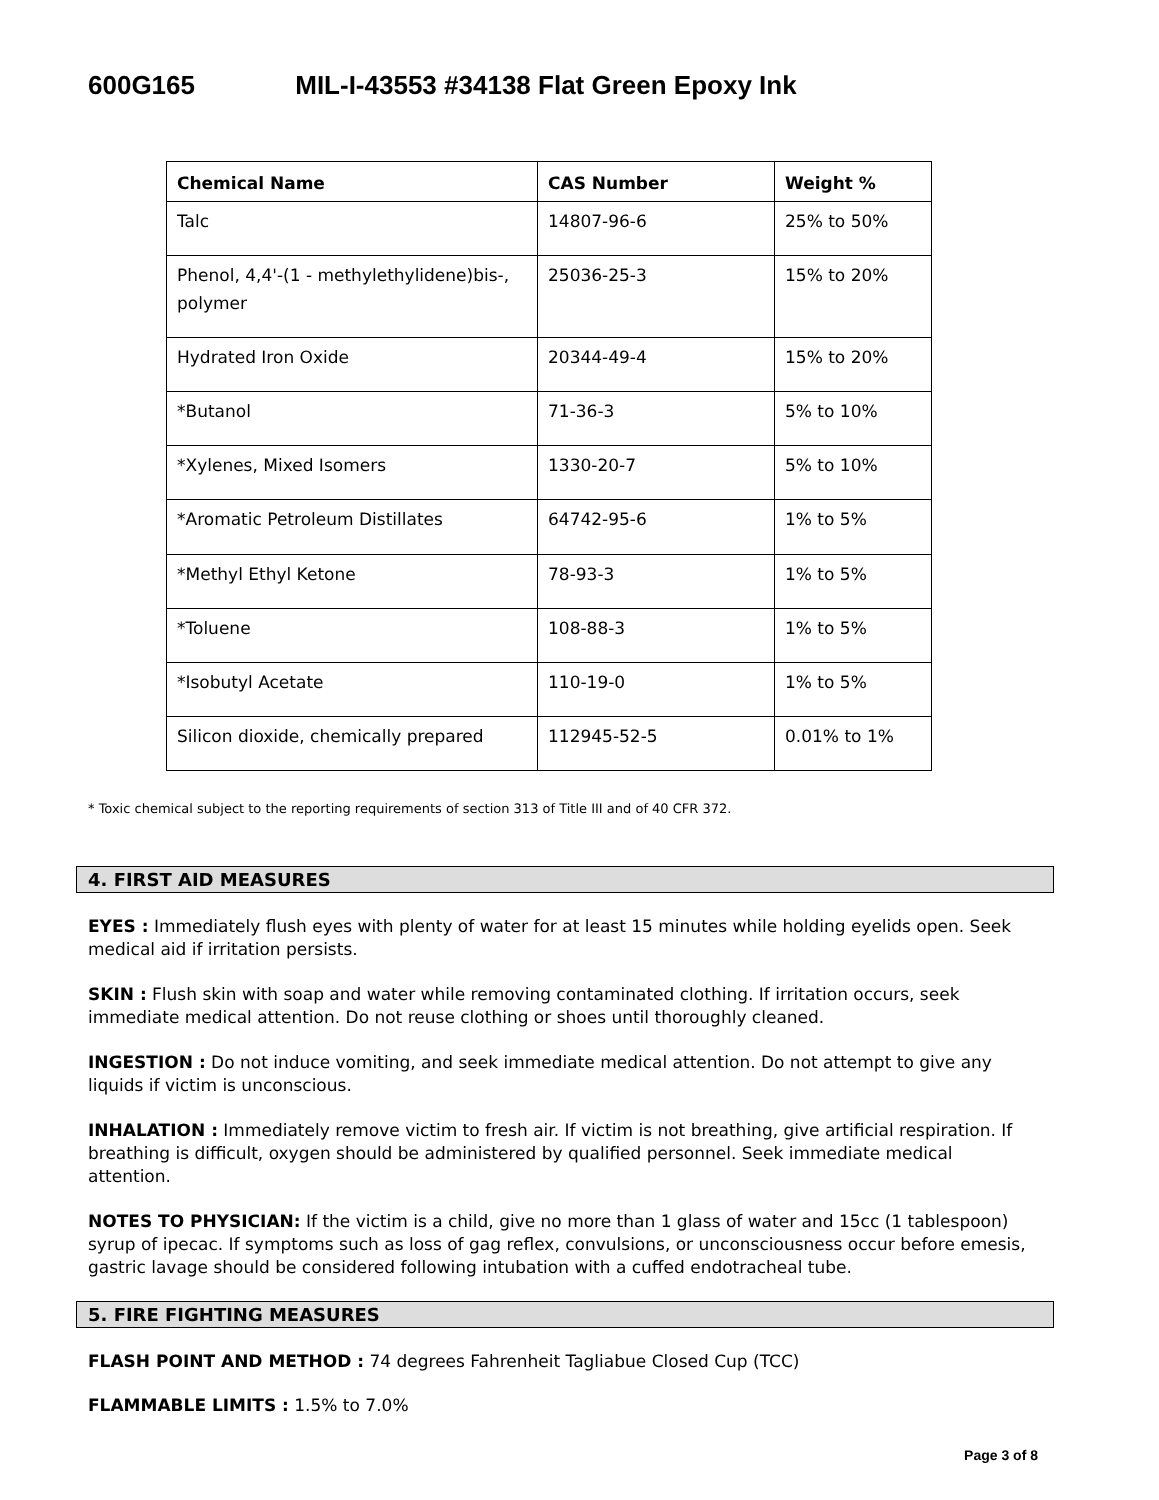600G165 MIL-I-43553 #34138 Flat Green Epoxy Ink
| Chemical Name | CAS Number | Weight % |
| --- | --- | --- |
| Talc | 14807-96-6 | 25% to 50% |
| Phenol, 4,4'-(1 - methylethylidene)bis-, polymer | 25036-25-3 | 15% to 20% |
| Hydrated Iron Oxide | 20344-49-4 | 15% to 20% |
| *Butanol | 71-36-3 | 5% to 10% |
| *Xylenes, Mixed Isomers | 1330-20-7 | 5% to 10% |
| *Aromatic Petroleum Distillates | 64742-95-6 | 1% to 5% |
| *Methyl Ethyl Ketone | 78-93-3 | 1% to 5% |
| *Toluene | 108-88-3 | 1% to 5% |
| *Isobutyl Acetate | 110-19-0 | 1% to 5% |
| Silicon dioxide, chemically prepared | 112945-52-5 | 0.01% to 1% |
* Toxic chemical subject to the reporting requirements of section 313 of Title III and of 40 CFR 372.
4. FIRST AID MEASURES
EYES : Immediately flush eyes with plenty of water for at least 15 minutes while holding eyelids open. Seek medical aid if irritation persists.
SKIN : Flush skin with soap and water while removing contaminated clothing. If irritation occurs, seek immediate medical attention. Do not reuse clothing or shoes until thoroughly cleaned.
INGESTION : Do not induce vomiting, and seek immediate medical attention. Do not attempt to give any liquids if victim is unconscious.
INHALATION : Immediately remove victim to fresh air. If victim is not breathing, give artificial respiration. If breathing is difficult, oxygen should be administered by qualified personnel. Seek immediate medical attention.
NOTES TO PHYSICIAN: If the victim is a child, give no more than 1 glass of water and 15cc (1 tablespoon) syrup of ipecac. If symptoms such as loss of gag reflex, convulsions, or unconsciousness occur before emesis, gastric lavage should be considered following intubation with a cuffed endotracheal tube.
5. FIRE FIGHTING MEASURES
FLASH POINT AND METHOD : 74 degrees Fahrenheit Tagliabue Closed Cup (TCC)
FLAMMABLE LIMITS : 1.5% to 7.0%
Page 3 of 8